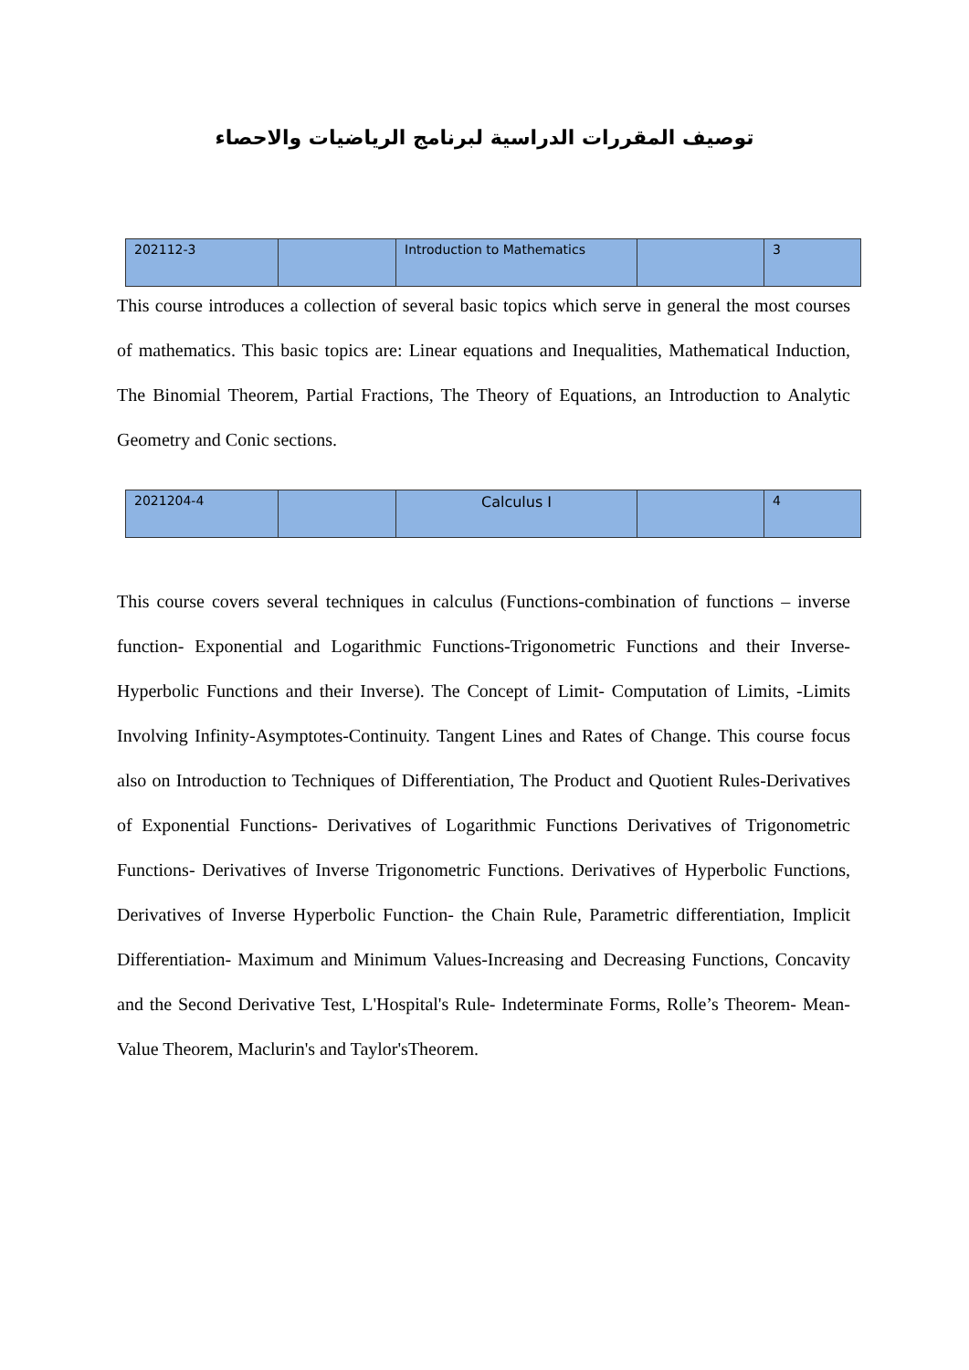توصيف المقررات الدراسية لبرنامج الرياضيات والاحصاء
| 202112-3 | | Introduction to Mathematics | | 3 |
This course introduces a collection of several basic topics which serve in general the most courses of mathematics. This basic topics are: Linear equations and Inequalities, Mathematical Induction, The Binomial Theorem, Partial Fractions, The Theory of Equations, an Introduction to Analytic Geometry and Conic sections.
| 2021204-4 | | Calculus I | | 4 |
This course covers several techniques in calculus (Functions-combination of functions – inverse function- Exponential and Logarithmic Functions-Trigonometric Functions and their Inverse- Hyperbolic Functions and their Inverse). The Concept of Limit- Computation of Limits, -Limits Involving Infinity-Asymptotes-Continuity. Tangent Lines and Rates of Change. This course focus also on Introduction to Techniques of Differentiation, The Product and Quotient Rules-Derivatives of Exponential Functions- Derivatives of Logarithmic Functions Derivatives of Trigonometric Functions- Derivatives of Inverse Trigonometric Functions. Derivatives of Hyperbolic Functions, Derivatives of Inverse Hyperbolic Function- the Chain Rule, Parametric differentiation, Implicit Differentiation- Maximum and Minimum Values-Increasing and Decreasing Functions, Concavity and the Second Derivative Test, L'Hospital's Rule- Indeterminate Forms, Rolle’s Theorem- Mean-Value Theorem, Maclurin's and Taylor'sTheorem.